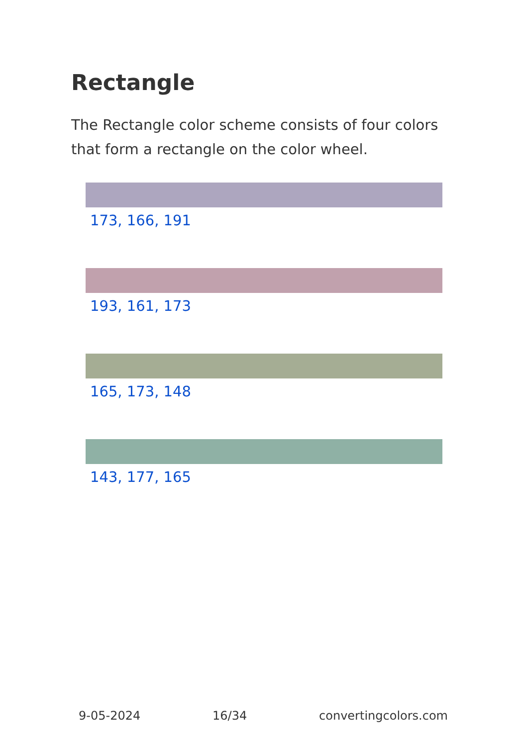Rectangle
The Rectangle color scheme consists of four colors that form a rectangle on the color wheel.
173, 166, 191
193, 161, 173
165, 173, 148
143, 177, 165
9-05-2024 16/34 convertingcolors.com